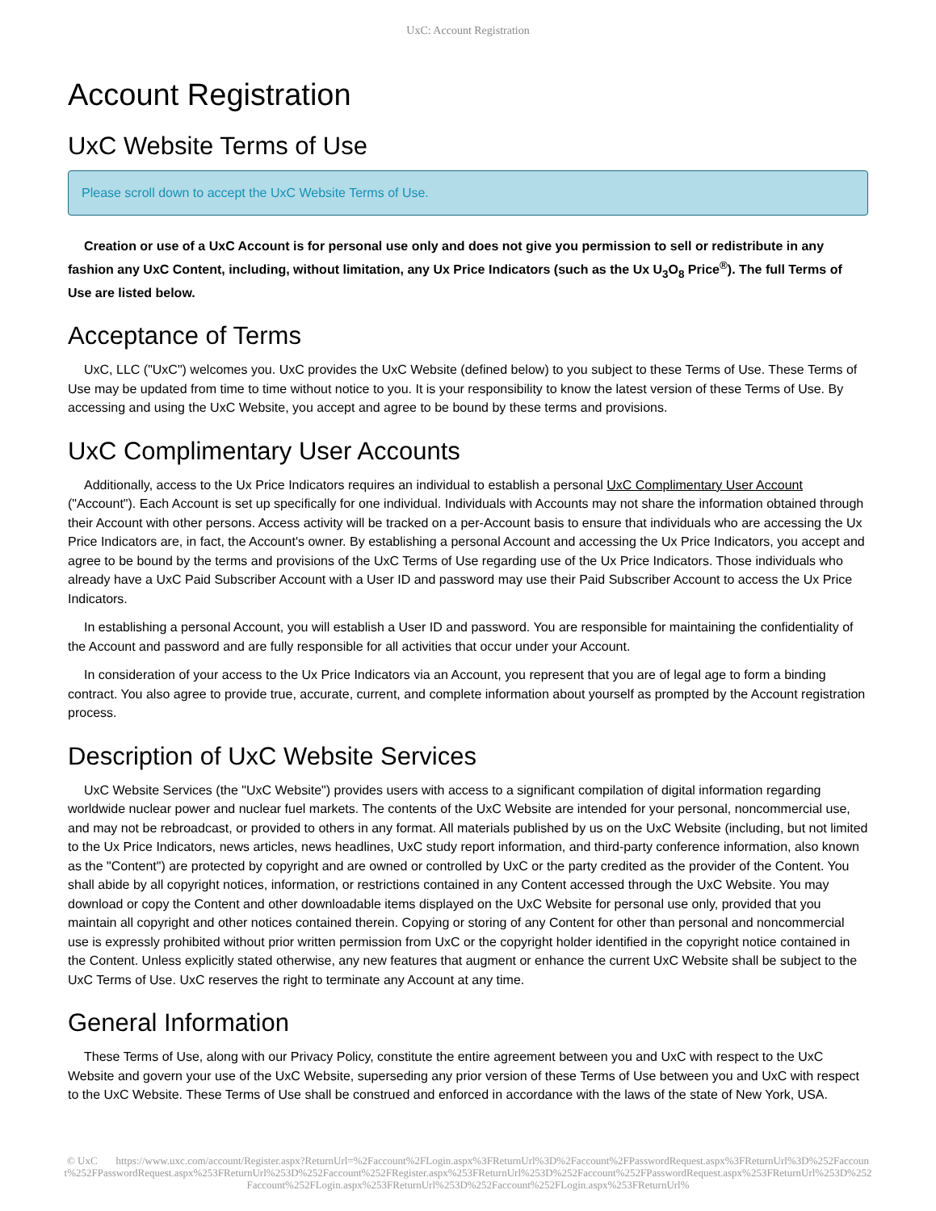UxC: Account Registration
Account Registration
UxC Website Terms of Use
Please scroll down to accept the UxC Website Terms of Use.
Creation or use of a UxC Account is for personal use only and does not give you permission to sell or redistribute in any fashion any UxC Content, including, without limitation, any Ux Price Indicators (such as the Ux U<sub>3</sub>O<sub>8</sub> Price<sup>®</sup>). The full Terms of Use are listed below.
Acceptance of Terms
UxC, LLC ("UxC") welcomes you. UxC provides the UxC Website (defined below) to you subject to these Terms of Use. These Terms of Use may be updated from time to time without notice to you. It is your responsibility to know the latest version of these Terms of Use. By accessing and using the UxC Website, you accept and agree to be bound by these terms and provisions.
UxC Complimentary User Accounts
Additionally, access to the Ux Price Indicators requires an individual to establish a personal UxC Complimentary User Account ("Account"). Each Account is set up specifically for one individual. Individuals with Accounts may not share the information obtained through their Account with other persons. Access activity will be tracked on a per-Account basis to ensure that individuals who are accessing the Ux Price Indicators are, in fact, the Account's owner. By establishing a personal Account and accessing the Ux Price Indicators, you accept and agree to be bound by the terms and provisions of the UxC Terms of Use regarding use of the Ux Price Indicators. Those individuals who already have a UxC Paid Subscriber Account with a User ID and password may use their Paid Subscriber Account to access the Ux Price Indicators.
In establishing a personal Account, you will establish a User ID and password. You are responsible for maintaining the confidentiality of the Account and password and are fully responsible for all activities that occur under your Account.
In consideration of your access to the Ux Price Indicators via an Account, you represent that you are of legal age to form a binding contract. You also agree to provide true, accurate, current, and complete information about yourself as prompted by the Account registration process.
Description of UxC Website Services
UxC Website Services (the "UxC Website") provides users with access to a significant compilation of digital information regarding worldwide nuclear power and nuclear fuel markets. The contents of the UxC Website are intended for your personal, noncommercial use, and may not be rebroadcast, or provided to others in any format. All materials published by us on the UxC Website (including, but not limited to the Ux Price Indicators, news articles, news headlines, UxC study report information, and third-party conference information, also known as the "Content") are protected by copyright and are owned or controlled by UxC or the party credited as the provider of the Content. You shall abide by all copyright notices, information, or restrictions contained in any Content accessed through the UxC Website. You may download or copy the Content and other downloadable items displayed on the UxC Website for personal use only, provided that you maintain all copyright and other notices contained therein. Copying or storing of any Content for other than personal and noncommercial use is expressly prohibited without prior written permission from UxC or the copyright holder identified in the copyright notice contained in the Content. Unless explicitly stated otherwise, any new features that augment or enhance the current UxC Website shall be subject to the UxC Terms of Use. UxC reserves the right to terminate any Account at any time.
General Information
These Terms of Use, along with our Privacy Policy, constitute the entire agreement between you and UxC with respect to the UxC Website and govern your use of the UxC Website, superseding any prior version of these Terms of Use between you and UxC with respect to the UxC Website. These Terms of Use shall be construed and enforced in accordance with the laws of the state of New York, USA.
© UxC https://www.uxc.com/account/Register.aspx?ReturnUrl=%2Faccount%2FLogin.aspx%3FReturnUrl%3D%2Faccount%2FPasswordRequest.aspx%3FReturnUrl%3D%252Faccount%252FPasswordRequest.aspx%253FReturnUrl%253D%252Faccount%252FRegister.aspx%253FReturnUrl%253D%252Faccount%252FPasswordRequest.aspx%253FReturnUrl%253D%252Faccount%252FLogin.aspx%253FReturnUrl%253D%252Faccount%252FLogin.aspx%253FReturnUrl%